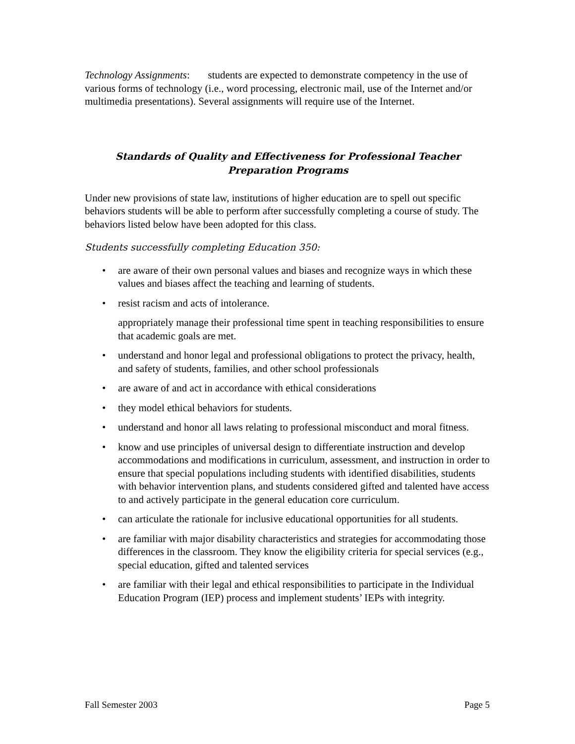Technology Assignments: students are expected to demonstrate competency in the use of various forms of technology (i.e., word processing, electronic mail, use of the Internet and/or multimedia presentations). Several assignments will require use of the Internet.
Standards of Quality and Effectiveness for Professional Teacher Preparation Programs
Under new provisions of state law, institutions of higher education are to spell out specific behaviors students will be able to perform after successfully completing a course of study. The behaviors listed below have been adopted for this class.
Students successfully completing Education 350:
are aware of their own personal values and biases and recognize ways in which these values and biases affect the teaching and learning of students.
resist racism and acts of intolerance.
appropriately manage their professional time spent in teaching responsibilities to ensure that academic goals are met.
understand and honor legal and professional obligations to protect the privacy, health, and safety of students, families, and other school professionals
are aware of and act in accordance with ethical considerations
they model ethical behaviors for students.
understand and honor all laws relating to professional misconduct and moral fitness.
know and use principles of universal design to differentiate instruction and develop accommodations and modifications in curriculum, assessment, and instruction in order to ensure that special populations including students with identified disabilities, students with behavior intervention plans, and students considered gifted and talented have access to and actively participate in the general education core curriculum.
can articulate the rationale for inclusive educational opportunities for all students.
are familiar with major disability characteristics and strategies for accommodating those differences in the classroom. They know the eligibility criteria for special services (e.g., special education, gifted and talented services
are familiar with their legal and ethical responsibilities to participate in the Individual Education Program (IEP) process and implement students’ IEPs with integrity.
Fall Semester 2003 Page 5